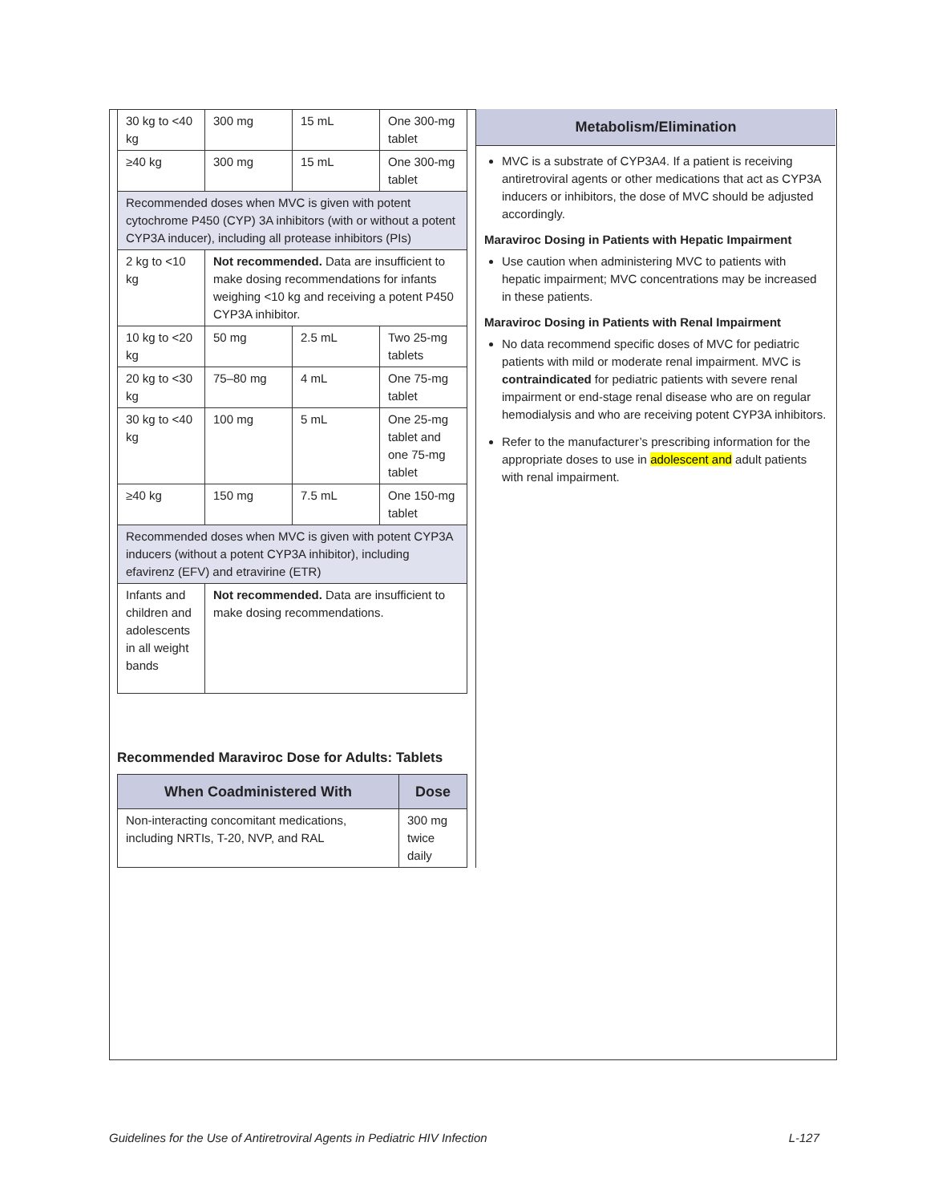| 30 kg to <40 kg | 300 mg | 15 mL | One 300-mg tablet |
| ≥40 kg | 300 mg | 15 mL | One 300-mg tablet |
| Recommended doses when MVC is given with potent cytochrome P450 (CYP) 3A inhibitors (with or without a potent CYP3A inducer), including all protease inhibitors (PIs) | | | |
| 2 kg to <10 kg | Not recommended. Data are insufficient to make dosing recommendations for infants weighing <10 kg and receiving a potent P450 CYP3A inhibitor. | | |
| 10 kg to <20 kg | 50 mg | 2.5 mL | Two 25-mg tablets |
| 20 kg to <30 kg | 75–80 mg | 4 mL | One 75-mg tablet |
| 30 kg to <40 kg | 100 mg | 5 mL | One 25-mg tablet and one 75-mg tablet |
| ≥40 kg | 150 mg | 7.5 mL | One 150-mg tablet |
| Recommended doses when MVC is given with potent CYP3A inducers (without a potent CYP3A inhibitor), including efavirenz (EFV) and etravirine (ETR) | | | |
| Infants and children and adolescents in all weight bands | Not recommended. Data are insufficient to make dosing recommendations. | | |
Recommended Maraviroc Dose for Adults: Tablets
| When Coadministered With | Dose |
| --- | --- |
| Non-interacting concomitant medications, including NRTIs, T-20, NVP, and RAL | 300 mg twice daily |
Metabolism/Elimination
MVC is a substrate of CYP3A4. If a patient is receiving antiretroviral agents or other medications that act as CYP3A inducers or inhibitors, the dose of MVC should be adjusted accordingly.
Maraviroc Dosing in Patients with Hepatic Impairment
Use caution when administering MVC to patients with hepatic impairment; MVC concentrations may be increased in these patients.
Maraviroc Dosing in Patients with Renal Impairment
No data recommend specific doses of MVC for pediatric patients with mild or moderate renal impairment. MVC is contraindicated for pediatric patients with severe renal impairment or end-stage renal disease who are on regular hemodialysis and who are receiving potent CYP3A inhibitors.
Refer to the manufacturer’s prescribing information for the appropriate doses to use in adolescent and adult patients with renal impairment.
Guidelines for the Use of Antiretroviral Agents in Pediatric HIV Infection L-127